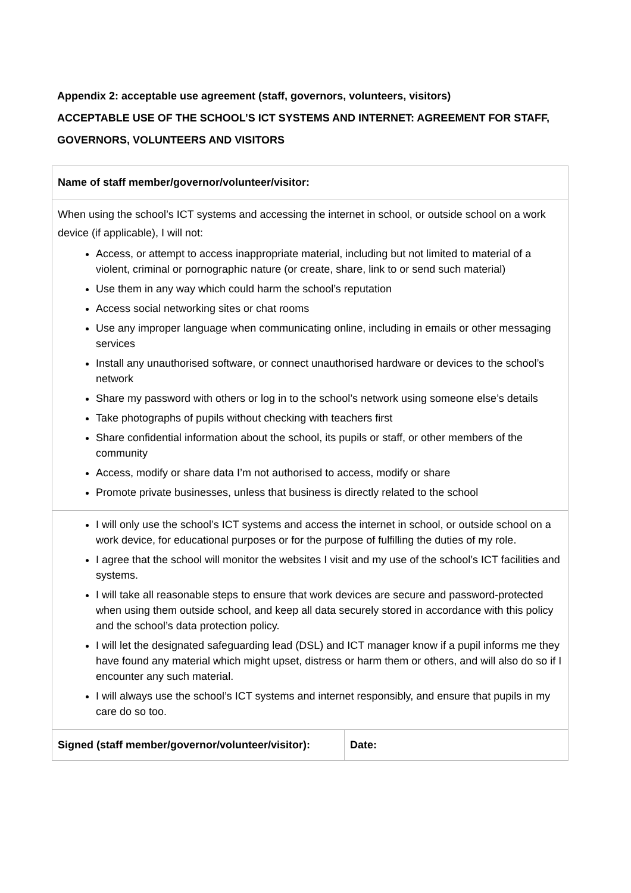Appendix 2: acceptable use agreement (staff, governors, volunteers, visitors)
ACCEPTABLE USE OF THE SCHOOL’S ICT SYSTEMS AND INTERNET: AGREEMENT FOR STAFF, GOVERNORS, VOLUNTEERS AND VISITORS
| Name of staff member/governor/volunteer/visitor: | |
| When using the school’s ICT systems and accessing the internet in school, or outside school on a work device (if applicable), I will not: Access, or attempt to access inappropriate material, including but not limited to material of a violent, criminal or pornographic nature (or create, share, link to or send such material) Use them in any way which could harm the school’s reputation Access social networking sites or chat rooms Use any improper language when communicating online, including in emails or other messaging services Install any unauthorised software, or connect unauthorised hardware or devices to the school’s network Share my password with others or log in to the school’s network using someone else’s details Take photographs of pupils without checking with teachers first Share confidential information about the school, its pupils or staff, or other members of the community Access, modify or share data I’m not authorised to access, modify or share Promote private businesses, unless that business is directly related to the school | |
| I will only use the school’s ICT systems and access the internet in school, or outside school on a work device, for educational purposes or for the purpose of fulfilling the duties of my role. I agree that the school will monitor the websites I visit and my use of the school’s ICT facilities and systems. I will take all reasonable steps to ensure that work devices are secure and password-protected when using them outside school, and keep all data securely stored in accordance with this policy and the school’s data protection policy. I will let the designated safeguarding lead (DSL) and ICT manager know if a pupil informs me they have found any material which might upset, distress or harm them or others, and will also do so if I encounter any such material. I will always use the school’s ICT systems and internet responsibly, and ensure that pupils in my care do so too. | |
| Signed (staff member/governor/volunteer/visitor): | Date: |